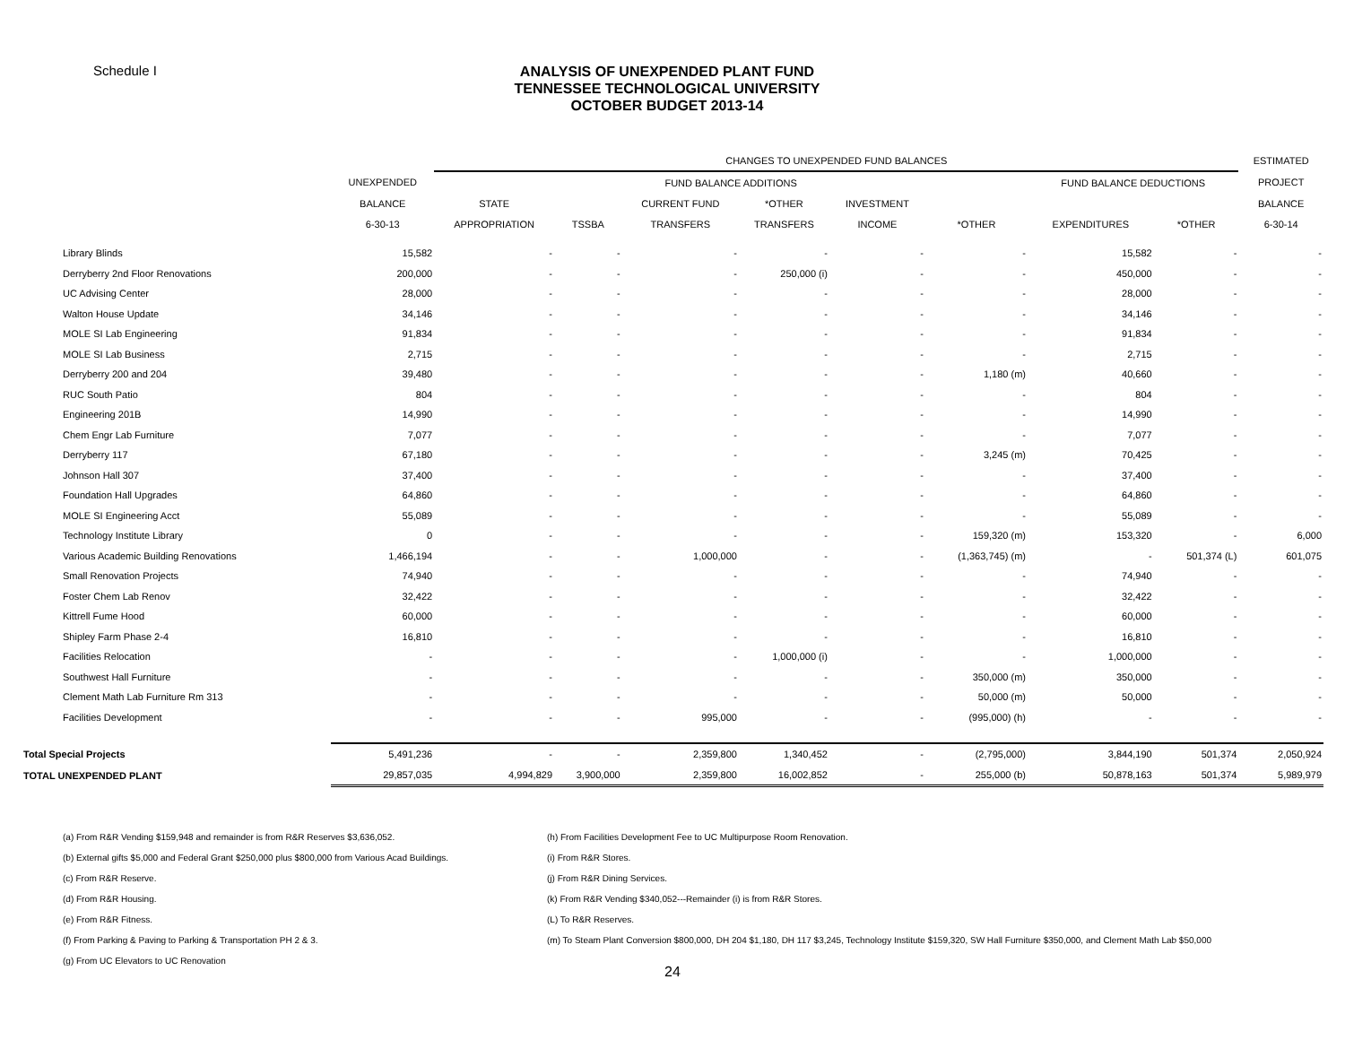Schedule I
ANALYSIS OF UNEXPENDED PLANT FUND
TENNESSEE TECHNOLOGICAL UNIVERSITY
OCTOBER BUDGET 2013-14
| | | CHANGES TO UNEXPENDED FUND BALANCES | | | | | | | | ESTIMATED |
| --- | --- | --- | --- | --- | --- | --- | --- | --- | --- | --- |
| | UNEXPENDED | FUND BALANCE ADDITIONS | | | | | | FUND BALANCE DEDUCTIONS | | PROJECT |
| | BALANCE | STATE | | CURRENT FUND | *OTHER | INVESTMENT | | | | BALANCE |
| | 6-30-13 | APPROPRIATION | TSSBA | TRANSFERS | TRANSFERS | INCOME | *OTHER | EXPENDITURES | *OTHER | 6-30-14 |
| Library Blinds | 15,582 | - | - | - | - | - | - | 15,582 | - | - |
| Derryberry 2nd Floor Renovations | 200,000 | - | - | - | 250,000 (i) | - | - | 450,000 | - | - |
| UC Advising Center | 28,000 | - | - | - | - | - | - | 28,000 | - | - |
| Walton House Update | 34,146 | - | - | - | - | - | - | 34,146 | - | - |
| MOLE SI Lab Engineering | 91,834 | - | - | - | - | - | - | 91,834 | - | - |
| MOLE SI Lab Business | 2,715 | - | - | - | - | - | - | 2,715 | - | - |
| Derryberry 200 and 204 | 39,480 | - | - | - | - | - | 1,180 (m) | 40,660 | - | - |
| RUC South Patio | 804 | - | - | - | - | - | - | 804 | - | - |
| Engineering 201B | 14,990 | - | - | - | - | - | - | 14,990 | - | - |
| Chem Engr Lab Furniture | 7,077 | - | - | - | - | - | - | 7,077 | - | - |
| Derryberry 117 | 67,180 | - | - | - | - | - | 3,245 (m) | 70,425 | - | - |
| Johnson Hall 307 | 37,400 | - | - | - | - | - | - | 37,400 | - | - |
| Foundation Hall Upgrades | 64,860 | - | - | - | - | - | - | 64,860 | - | - |
| MOLE SI Engineering Acct | 55,089 | - | - | - | - | - | - | 55,089 | - | - |
| Technology Institute Library | 0 | - | - | - | - | - | 159,320 (m) | 153,320 | - | 6,000 |
| Various Academic Building Renovations | 1,466,194 | - | - | 1,000,000 | - | - | (1,363,745) (m) | - | 501,374 (L) | 601,075 |
| Small Renovation Projects | 74,940 | - | - | - | - | - | - | 74,940 | - | - |
| Foster Chem Lab Renov | 32,422 | - | - | - | - | - | - | 32,422 | - | - |
| Kittrell Fume Hood | 60,000 | - | - | - | - | - | - | 60,000 | - | - |
| Shipley Farm Phase 2-4 | 16,810 | - | - | - | - | - | - | 16,810 | - | - |
| Facilities Relocation | - | - | - | - | 1,000,000 (i) | - | - | 1,000,000 | - | - |
| Southwest Hall Furniture | - | - | - | - | - | - | 350,000 (m) | 350,000 | - | - |
| Clement Math Lab Furniture Rm 313 | - | - | - | - | - | - | 50,000 (m) | 50,000 | - | - |
| Facilities Development | - | - | - | 995,000 | - | - | (995,000) (h) | - | - | - |
| Total Special Projects | 5,491,236 | - | - | 2,359,800 | 1,340,452 | - | (2,795,000) | 3,844,190 | 501,374 | 2,050,924 |
| TOTAL UNEXPENDED PLANT | 29,857,035 | 4,994,829 | 3,900,000 | 2,359,800 | 16,002,852 | - | 255,000 (b) | 50,878,163 | 501,374 | 5,989,979 |
(a) From R&R Vending $159,948 and remainder is from R&R Reserves $3,636,052.
(b) External gifts $5,000 and Federal Grant $250,000 plus $800,000 from Various Acad Buildings.
(c) From R&R Reserve.
(d) From R&R Housing.
(e) From R&R Fitness.
(f) From Parking & Paving to Parking & Transportation PH 2 & 3.
(g) From UC Elevators to UC Renovation
(h) From Facilities Development Fee to UC Multipurpose Room Renovation.
(i) From R&R Stores.
(j) From R&R Dining Services.
(k) From R&R Vending $340,052---Remainder (i) is from R&R Stores.
(L) To R&R Reserves.
(m) To Steam Plant Conversion $800,000, DH 204 $1,180, DH 117 $3,245, Technology Institute $159,320, SW Hall Furniture $350,000, and Clement Math Lab $50,000
24